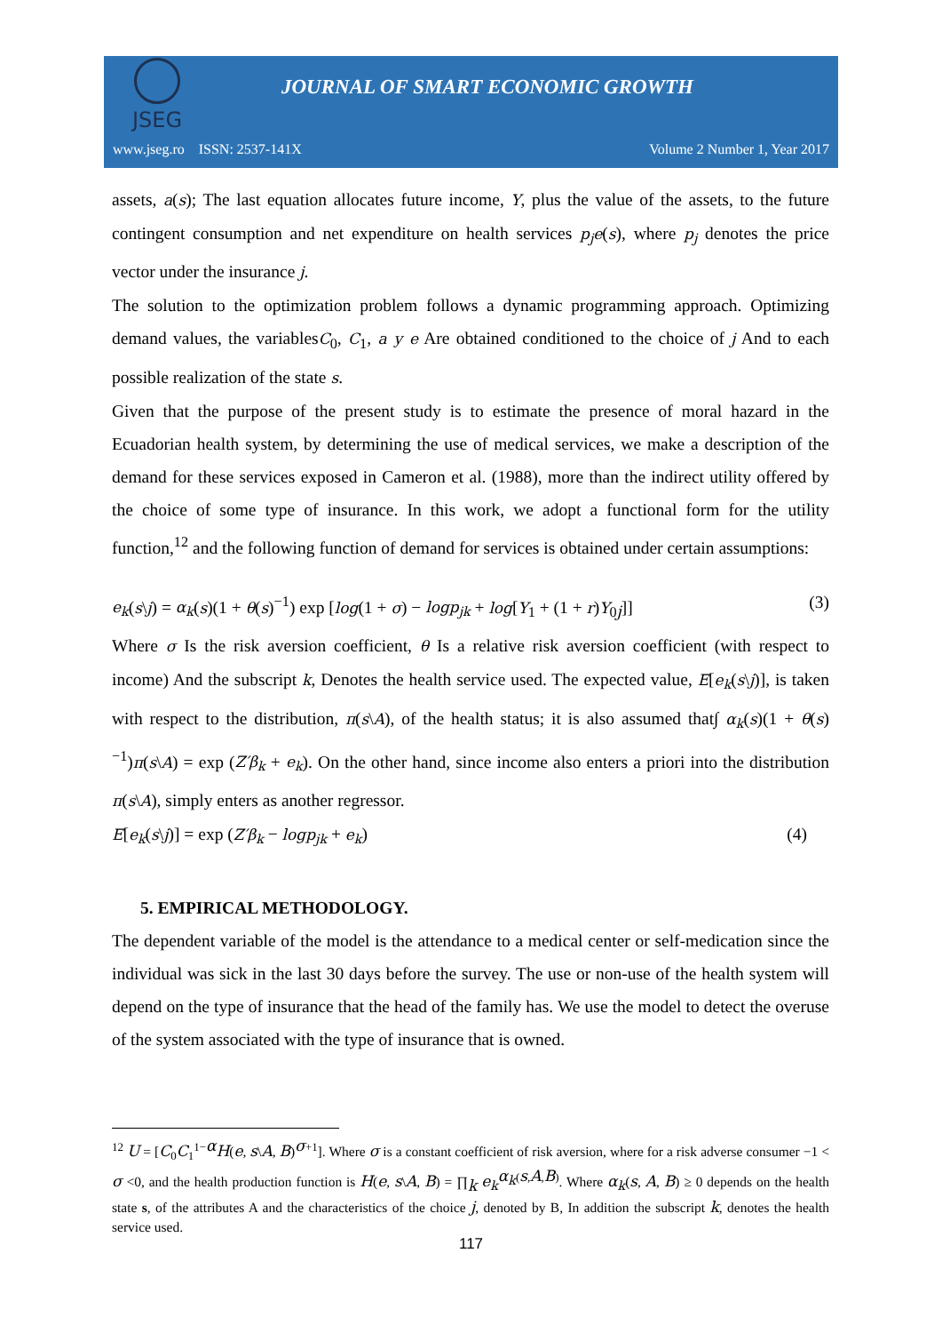JSEG
JOURNAL OF SMART ECONOMIC GROWTH
www.jseg.ro ISSN: 2537-141X Volume 2 Number 1, Year 2017
assets, a(s); The last equation allocates future income, Y, plus the value of the assets, to the future contingent consumption and net expenditure on health services p<sub>j</sub>e(s), where p<sub>j</sub> denotes the price vector under the insurance j.
The solution to the optimization problem follows a dynamic programming approach. Optimizing demand values, the variablesC<sub>0</sub>, C<sub>1</sub>, a y e Are obtained conditioned to the choice of j And to each possible realization of the state s.
Given that the purpose of the present study is to estimate the presence of moral hazard in the Ecuadorian health system, by determining the use of medical services, we make a description of the demand for these services exposed in Cameron et al. (1988), more than the indirect utility offered by the choice of some type of insurance. In this work, we adopt a functional form for the utility function,<sup>12</sup> and the following function of demand for services is obtained under certain assumptions:
e<sub>k</sub>(s\j) = α<sub>k</sub>(s)(1 + θ(s)<sup>−1</sup>) exp [log(1 + σ) − logp<sub>jk</sub> + log[Y<sub>1</sub> + (1 + r)Y<sub>0j</sub>]] (3)
Where σ Is the risk aversion coefficient, θ Is a relative risk aversion coefficient (with respect to income) And the subscript k, Denotes the health service used. The expected value, E[e<sub>k</sub>(s\j)], is taken with respect to the distribution, π(s\A), of the health status; it is also assumed that∫ α<sub>k</sub>(s)(1 + θ(s)<sup>−1</sup>)π(s\A) = exp (Z′β<sub>k</sub> + e<sub>k</sub>). On the other hand, since income also enters a priori into the distribution π(s\A), simply enters as another regressor.
E[e<sub>k</sub>(s\j)] = exp (Z′β<sub>k</sub> − logp<sub>jk</sub> + e<sub>k</sub>) (4)
5. EMPIRICAL METHODOLOGY.
The dependent variable of the model is the attendance to a medical center or self-medication since the individual was sick in the last 30 days before the survey. The use or non-use of the health system will depend on the type of insurance that the head of the family has. We use the model to detect the overuse of the system associated with the type of insurance that is owned.
<sup>12</sup> U = [C<sub>0</sub>C<sub>1</sub><sup>1−α</sup>H(e, s\A, B)<sup>σ+1</sup>]. Where σ is a constant coefficient of risk aversion, where for a risk adverse consumer −1 < σ <0, and the health production function is H(e, s\A, B) = ∏<sub>k</sub> e<sub>k</sub><sup>α<sub>k</sub>(s,A,B)</sup>. Where α<sub>k</sub>(s, A, B) ≥ 0 depends on the health state s, of the attributes A and the characteristics of the choice j, denoted by B, In addition the subscript k, denotes the health service used.
117